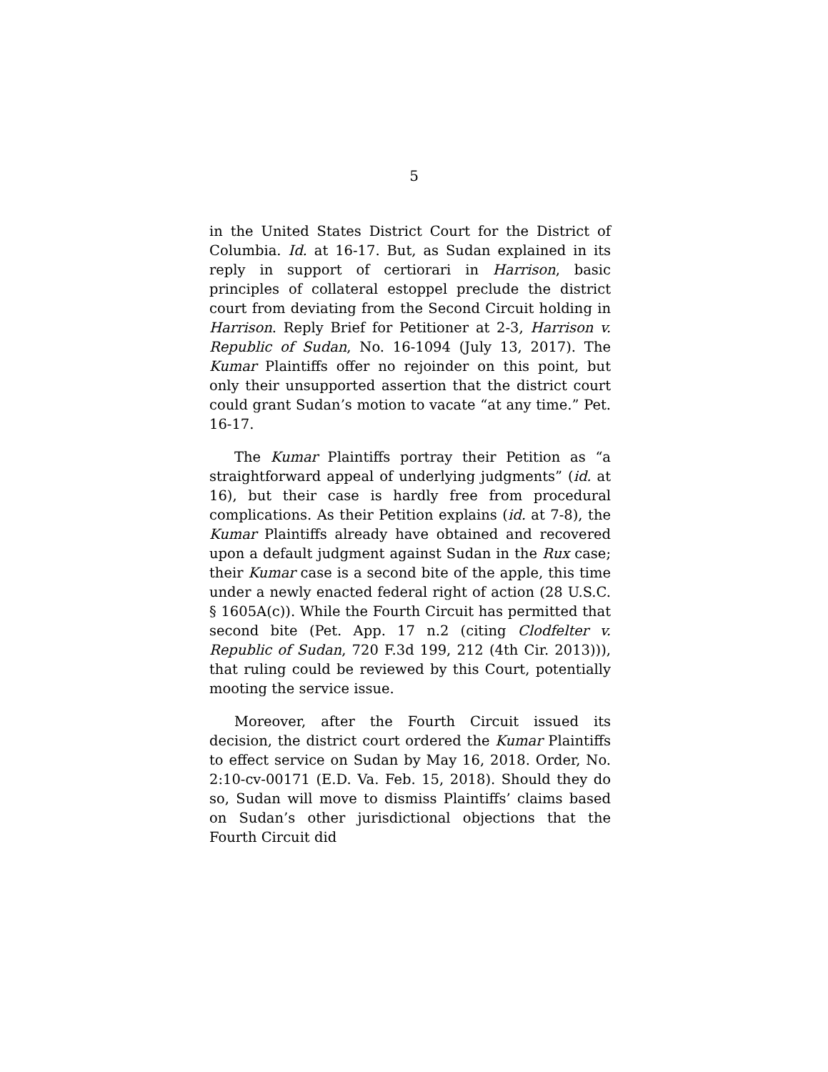5
in the United States District Court for the District of Columbia. Id. at 16-17. But, as Sudan explained in its reply in support of certiorari in Harrison, basic principles of collateral estoppel preclude the district court from deviating from the Second Circuit holding in Harrison. Reply Brief for Petitioner at 2-3, Harrison v. Republic of Sudan, No. 16-1094 (July 13, 2017). The Kumar Plaintiffs offer no rejoinder on this point, but only their unsupported assertion that the district court could grant Sudan’s motion to vacate “at any time.” Pet. 16-17.
The Kumar Plaintiffs portray their Petition as “a straightforward appeal of underlying judgments” (id. at 16), but their case is hardly free from procedural complications. As their Petition explains (id. at 7-8), the Kumar Plaintiffs already have obtained and recovered upon a default judgment against Sudan in the Rux case; their Kumar case is a second bite of the apple, this time under a newly enacted federal right of action (28 U.S.C. § 1605A(c)). While the Fourth Circuit has permitted that second bite (Pet. App. 17 n.2 (citing Clodfelter v. Republic of Sudan, 720 F.3d 199, 212 (4th Cir. 2013))), that ruling could be reviewed by this Court, potentially mooting the service issue.
Moreover, after the Fourth Circuit issued its decision, the district court ordered the Kumar Plaintiffs to effect service on Sudan by May 16, 2018. Order, No. 2:10-cv-00171 (E.D. Va. Feb. 15, 2018). Should they do so, Sudan will move to dismiss Plaintiffs’ claims based on Sudan’s other jurisdictional objections that the Fourth Circuit did